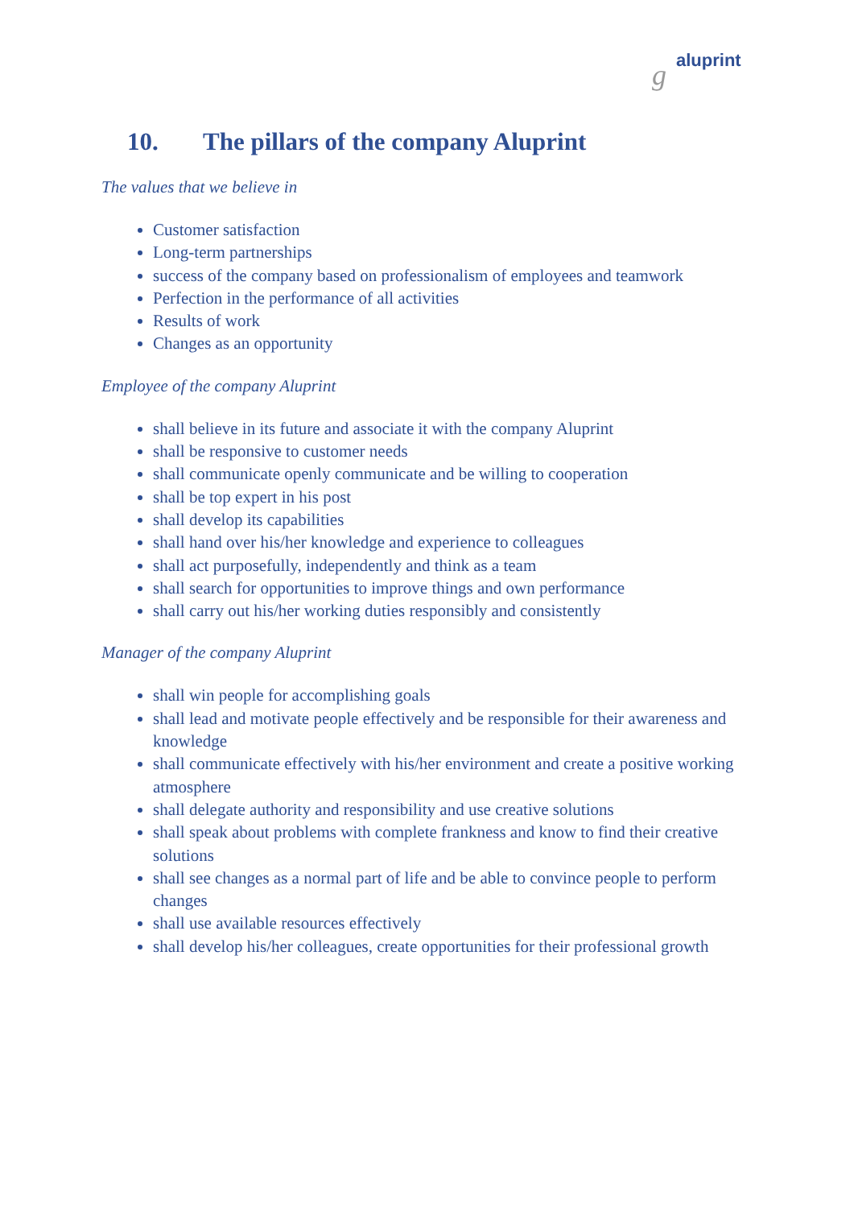g aluprint
10. The pillars of the company Aluprint
The values that we believe in
Customer satisfaction
Long-term partnerships
success of the company based on professionalism of employees and teamwork
Perfection in the performance of all activities
Results of work
Changes as an opportunity
Employee of the company Aluprint
shall believe in its future and associate it with the company Aluprint
shall be responsive to customer needs
shall communicate openly communicate and be willing to cooperation
shall be top expert in his post
shall develop its capabilities
shall hand over his/her knowledge and experience to colleagues
shall act purposefully, independently and think as a team
shall search for opportunities to improve things and own performance
shall carry out his/her working duties responsibly and consistently
Manager of the company Aluprint
shall win people for accomplishing goals
shall lead and motivate people effectively and be responsible for their awareness and knowledge
shall communicate effectively with his/her environment and create a positive working atmosphere
shall delegate authority and responsibility and use creative solutions
shall speak about problems with complete frankness and know to find their creative solutions
shall see changes as a normal part of life and be able to convince people to perform changes
shall use available resources effectively
shall develop his/her colleagues, create opportunities for their professional growth